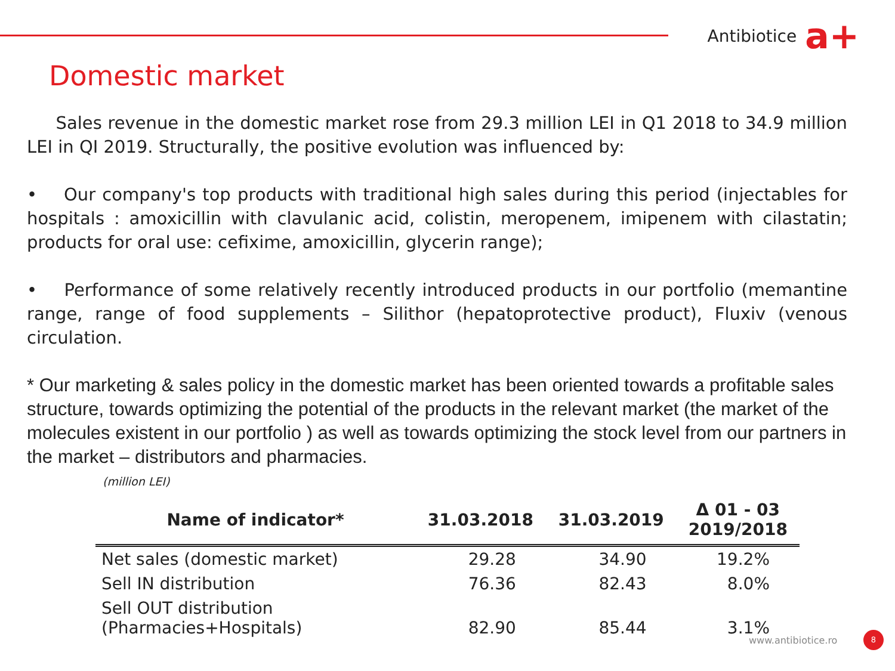Antibiotice a+
Domestic market
Sales revenue in the domestic market rose from 29.3 million LEI in Q1 2018 to 34.9 million LEI in QI 2019. Structurally, the positive evolution was influenced by:
• Our company's top products with traditional high sales during this period (injectables for hospitals : amoxicillin with clavulanic acid, colistin, meropenem, imipenem with cilastatin; products for oral use: cefixime, amoxicillin, glycerin range);
• Performance of some relatively recently introduced products in our portfolio (memantine range, range of food supplements – Silithor (hepatoprotective product), Fluxiv (venous circulation.
* Our marketing & sales policy in the domestic market has been oriented towards a profitable sales structure, towards optimizing the potential of the products in the relevant market (the market of the molecules existent in our portfolio ) as well as towards optimizing the stock level from our partners in the market – distributors and pharmacies.
(million LEI)
| Name of indicator* | 31.03.2018 | 31.03.2019 | Δ 01 - 03 2019/2018 |
| --- | --- | --- | --- |
| Net sales (domestic market) | 29.28 | 34.90 | 19.2% |
| Sell IN distribution | 76.36 | 82.43 | 8.0% |
| Sell OUT distribution (Pharmacies+Hospitals) | 82.90 | 85.44 | 3.1% |
www.antibiotice.ro
8